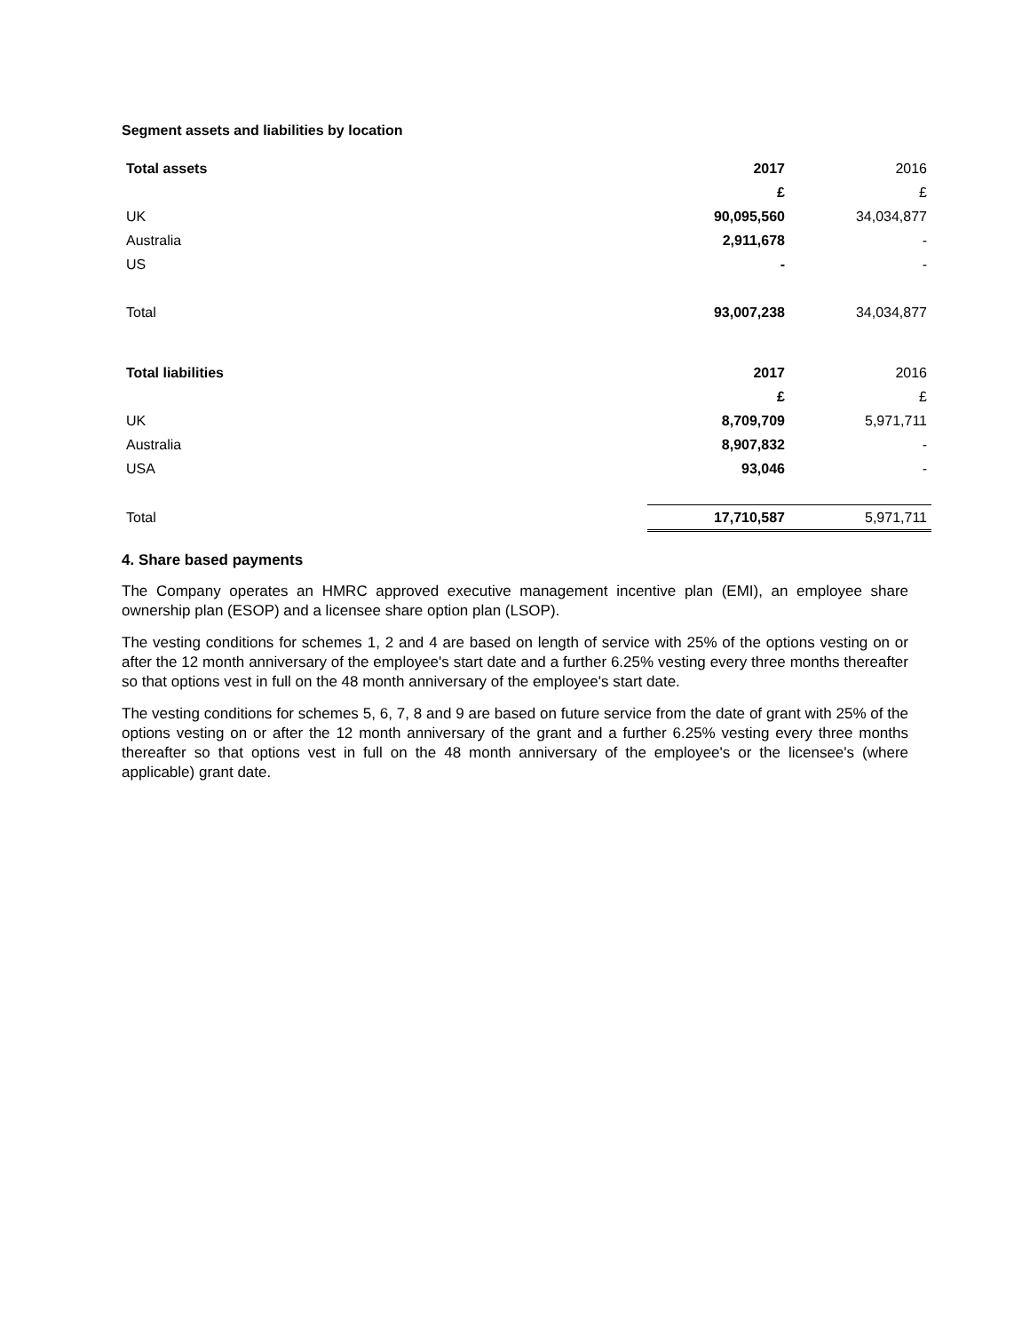Segment assets and liabilities by location
| Total assets | 2017 | 2016 |
| | £ | £ |
| UK | 90,095,560 | 34,034,877 |
| Australia | 2,911,678 | - |
| US | - | - |
| Total | 93,007,238 | 34,034,877 |
| Total liabilities | 2017 | 2016 |
| | £ | £ |
| UK | 8,709,709 | 5,971,711 |
| Australia | 8,907,832 | - |
| USA | 93,046 | - |
| Total | 17,710,587 | 5,971,711 |
4. Share based payments
The Company operates an HMRC approved executive management incentive plan (EMI), an employee share ownership plan (ESOP) and a licensee share option plan (LSOP).
The vesting conditions for schemes 1, 2 and 4 are based on length of service with 25% of the options vesting on or after the 12 month anniversary of the employee's start date and a further 6.25% vesting every three months thereafter so that options vest in full on the 48 month anniversary of the employee's start date.
The vesting conditions for schemes 5, 6, 7, 8 and 9 are based on future service from the date of grant with 25% of the options vesting on or after the 12 month anniversary of the grant and a further 6.25% vesting every three months thereafter so that options vest in full on the 48 month anniversary of the employee's or the licensee's (where applicable) grant date.